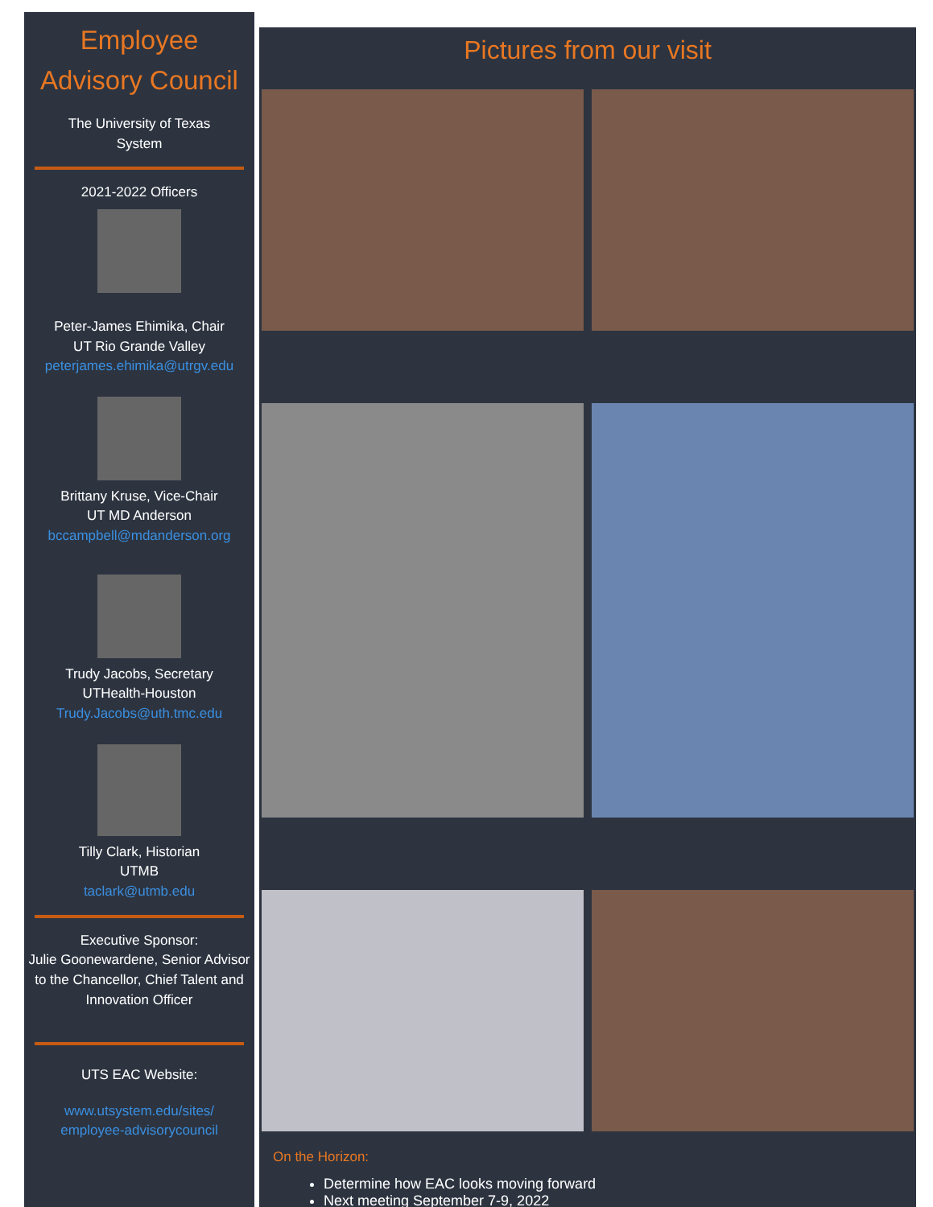Employee
Advisory Council
The University of Texas
System
2021-2022 Officers
Peter-James Ehimika, Chair
UT Rio Grande Valley
peterjames.ehimika@utrgv.edu
Brittany Kruse, Vice-Chair
UT MD Anderson
bccampbell@mdanderson.org
Trudy Jacobs, Secretary
UTHealth-Houston
Trudy.Jacobs@uth.tmc.edu
Tilly Clark, Historian
UTMB
taclark@utmb.edu
Executive Sponsor:
Julie Goonewardene, Senior Advisor to the Chancellor, Chief Talent and Innovation Officer
UTS EAC Website:
www.utsystem.edu/sites/
employee-advisorycouncil
Pictures from our visit
On the Horizon:
Determine how EAC looks moving forward
Next meeting September 7-9, 2022